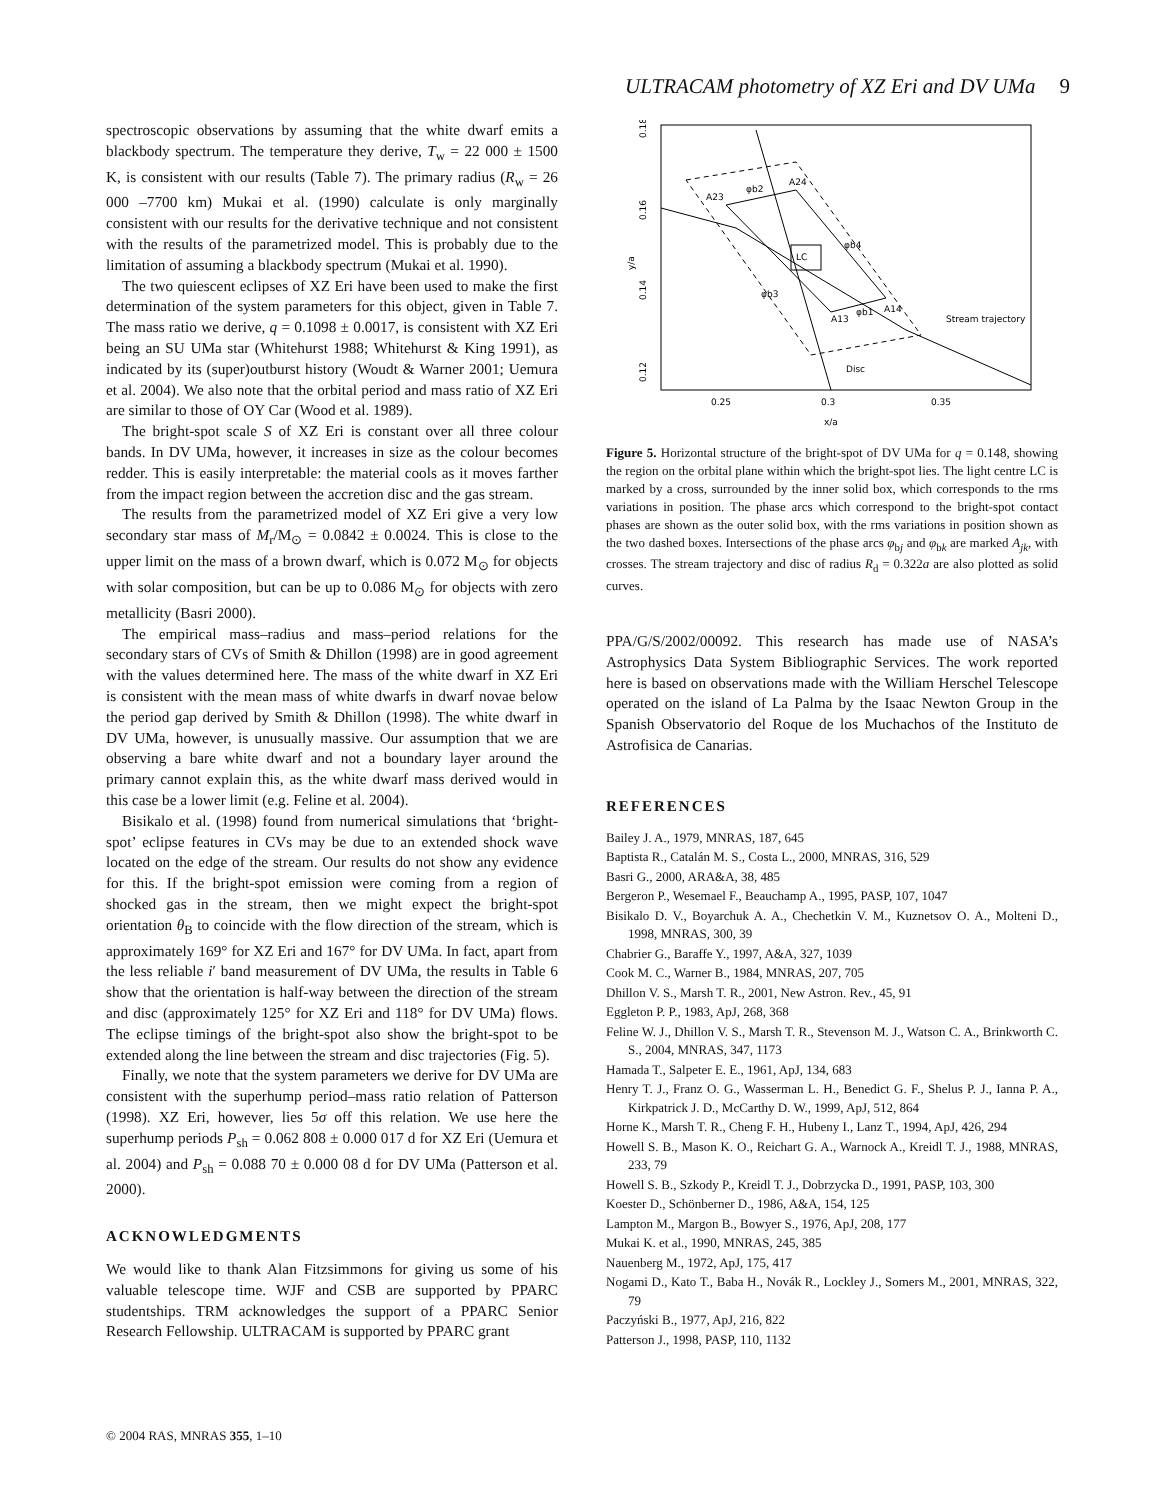ULTRACAM photometry of XZ Eri and DV UMa 9
spectroscopic observations by assuming that the white dwarf emits a blackbody spectrum. The temperature they derive, T<sub>w</sub> = 22 000 ± 1500 K, is consistent with our results (Table 7). The primary radius (R<sub>w</sub> = 26 000 –7700 km) Mukai et al. (1990) calculate is only marginally consistent with our results for the derivative technique and not consistent with the results of the parametrized model. This is probably due to the limitation of assuming a blackbody spectrum (Mukai et al. 1990).
The two quiescent eclipses of XZ Eri have been used to make the first determination of the system parameters for this object, given in Table 7. The mass ratio we derive, q = 0.1098 ± 0.0017, is consistent with XZ Eri being an SU UMa star (Whitehurst 1988; Whitehurst & King 1991), as indicated by its (super)outburst history (Woudt & Warner 2001; Uemura et al. 2004). We also note that the orbital period and mass ratio of XZ Eri are similar to those of OY Car (Wood et al. 1989).
The bright-spot scale S of XZ Eri is constant over all three colour bands. In DV UMa, however, it increases in size as the colour becomes redder. This is easily interpretable: the material cools as it moves farther from the impact region between the accretion disc and the gas stream.
The results from the parametrized model of XZ Eri give a very low secondary star mass of M<sub>r</sub>/M<sub>⊙</sub> = 0.0842 ± 0.0024. This is close to the upper limit on the mass of a brown dwarf, which is 0.072 M<sub>⊙</sub> for objects with solar composition, but can be up to 0.086 M<sub>⊙</sub> for objects with zero metallicity (Basri 2000).
The empirical mass–radius and mass–period relations for the secondary stars of CVs of Smith & Dhillon (1998) are in good agreement with the values determined here. The mass of the white dwarf in XZ Eri is consistent with the mean mass of white dwarfs in dwarf novae below the period gap derived by Smith & Dhillon (1998). The white dwarf in DV UMa, however, is unusually massive. Our assumption that we are observing a bare white dwarf and not a boundary layer around the primary cannot explain this, as the white dwarf mass derived would in this case be a lower limit (e.g. Feline et al. 2004).
Bisikalo et al. (1998) found from numerical simulations that ‘bright-spot’ eclipse features in CVs may be due to an extended shock wave located on the edge of the stream. Our results do not show any evidence for this. If the bright-spot emission were coming from a region of shocked gas in the stream, then we might expect the bright-spot orientation θ<sub>B</sub> to coincide with the flow direction of the stream, which is approximately 169° for XZ Eri and 167° for DV UMa. In fact, apart from the less reliable i′ band measurement of DV UMa, the results in Table 6 show that the orientation is half-way between the direction of the stream and disc (approximately 125° for XZ Eri and 118° for DV UMa) flows. The eclipse timings of the bright-spot also show the bright-spot to be extended along the line between the stream and disc trajectories (Fig. 5).
Finally, we note that the system parameters we derive for DV UMa are consistent with the superhump period–mass ratio relation of Patterson (1998). XZ Eri, however, lies 5σ off this relation. We use here the superhump periods P<sub>sh</sub> = 0.062 808 ± 0.000 017 d for XZ Eri (Uemura et al. 2004) and P<sub>sh</sub> = 0.088 70 ± 0.000 08 d for DV UMa (Patterson et al. 2000).
ACKNOWLEDGMENTS
We would like to thank Alan Fitzsimmons for giving us some of his valuable telescope time. WJF and CSB are supported by PPARC studentships. TRM acknowledges the support of a PPARC Senior Research Fellowship. ULTRACAM is supported by PPARC grant
0.18
0.16
0.14
0.12
y/a
0.25
0.3
0.35
x/a
LC
A23
φb2
A24
φb4
φb3
A13
φb1
A14
Stream trajectory
Disc
Figure 5. Horizontal structure of the bright-spot of DV UMa for q = 0.148, showing the region on the orbital plane within which the bright-spot lies. The light centre LC is marked by a cross, surrounded by the inner solid box, which corresponds to the rms variations in position. The phase arcs which correspond to the bright-spot contact phases are shown as the outer solid box, with the rms variations in position shown as the two dashed boxes. Intersections of the phase arcs φ<sub>bj</sub> and φ<sub>bk</sub> are marked A<sub>jk</sub>, with crosses. The stream trajectory and disc of radius R<sub>d</sub> = 0.322a are also plotted as solid curves.
PPA/G/S/2002/00092. This research has made use of NASA’s Astrophysics Data System Bibliographic Services. The work reported here is based on observations made with the William Herschel Telescope operated on the island of La Palma by the Isaac Newton Group in the Spanish Observatorio del Roque de los Muchachos of the Instituto de Astrofisica de Canarias.
REFERENCES
Bailey J. A., 1979, MNRAS, 187, 645
Baptista R., Catalán M. S., Costa L., 2000, MNRAS, 316, 529
Basri G., 2000, ARA&A, 38, 485
Bergeron P., Wesemael F., Beauchamp A., 1995, PASP, 107, 1047
Bisikalo D. V., Boyarchuk A. A., Chechetkin V. M., Kuznetsov O. A., Molteni D., 1998, MNRAS, 300, 39
Chabrier G., Baraffe Y., 1997, A&A, 327, 1039
Cook M. C., Warner B., 1984, MNRAS, 207, 705
Dhillon V. S., Marsh T. R., 2001, New Astron. Rev., 45, 91
Eggleton P. P., 1983, ApJ, 268, 368
Feline W. J., Dhillon V. S., Marsh T. R., Stevenson M. J., Watson C. A., Brinkworth C. S., 2004, MNRAS, 347, 1173
Hamada T., Salpeter E. E., 1961, ApJ, 134, 683
Henry T. J., Franz O. G., Wasserman L. H., Benedict G. F., Shelus P. J., Ianna P. A., Kirkpatrick J. D., McCarthy D. W., 1999, ApJ, 512, 864
Horne K., Marsh T. R., Cheng F. H., Hubeny I., Lanz T., 1994, ApJ, 426, 294
Howell S. B., Mason K. O., Reichart G. A., Warnock A., Kreidl T. J., 1988, MNRAS, 233, 79
Howell S. B., Szkody P., Kreidl T. J., Dobrzycka D., 1991, PASP, 103, 300
Koester D., Schönberner D., 1986, A&A, 154, 125
Lampton M., Margon B., Bowyer S., 1976, ApJ, 208, 177
Mukai K. et al., 1990, MNRAS, 245, 385
Nauenberg M., 1972, ApJ, 175, 417
Nogami D., Kato T., Baba H., Novák R., Lockley J., Somers M., 2001, MNRAS, 322, 79
Paczyński B., 1977, ApJ, 216, 822
Patterson J., 1998, PASP, 110, 1132
© 2004 RAS, MNRAS 355, 1–10